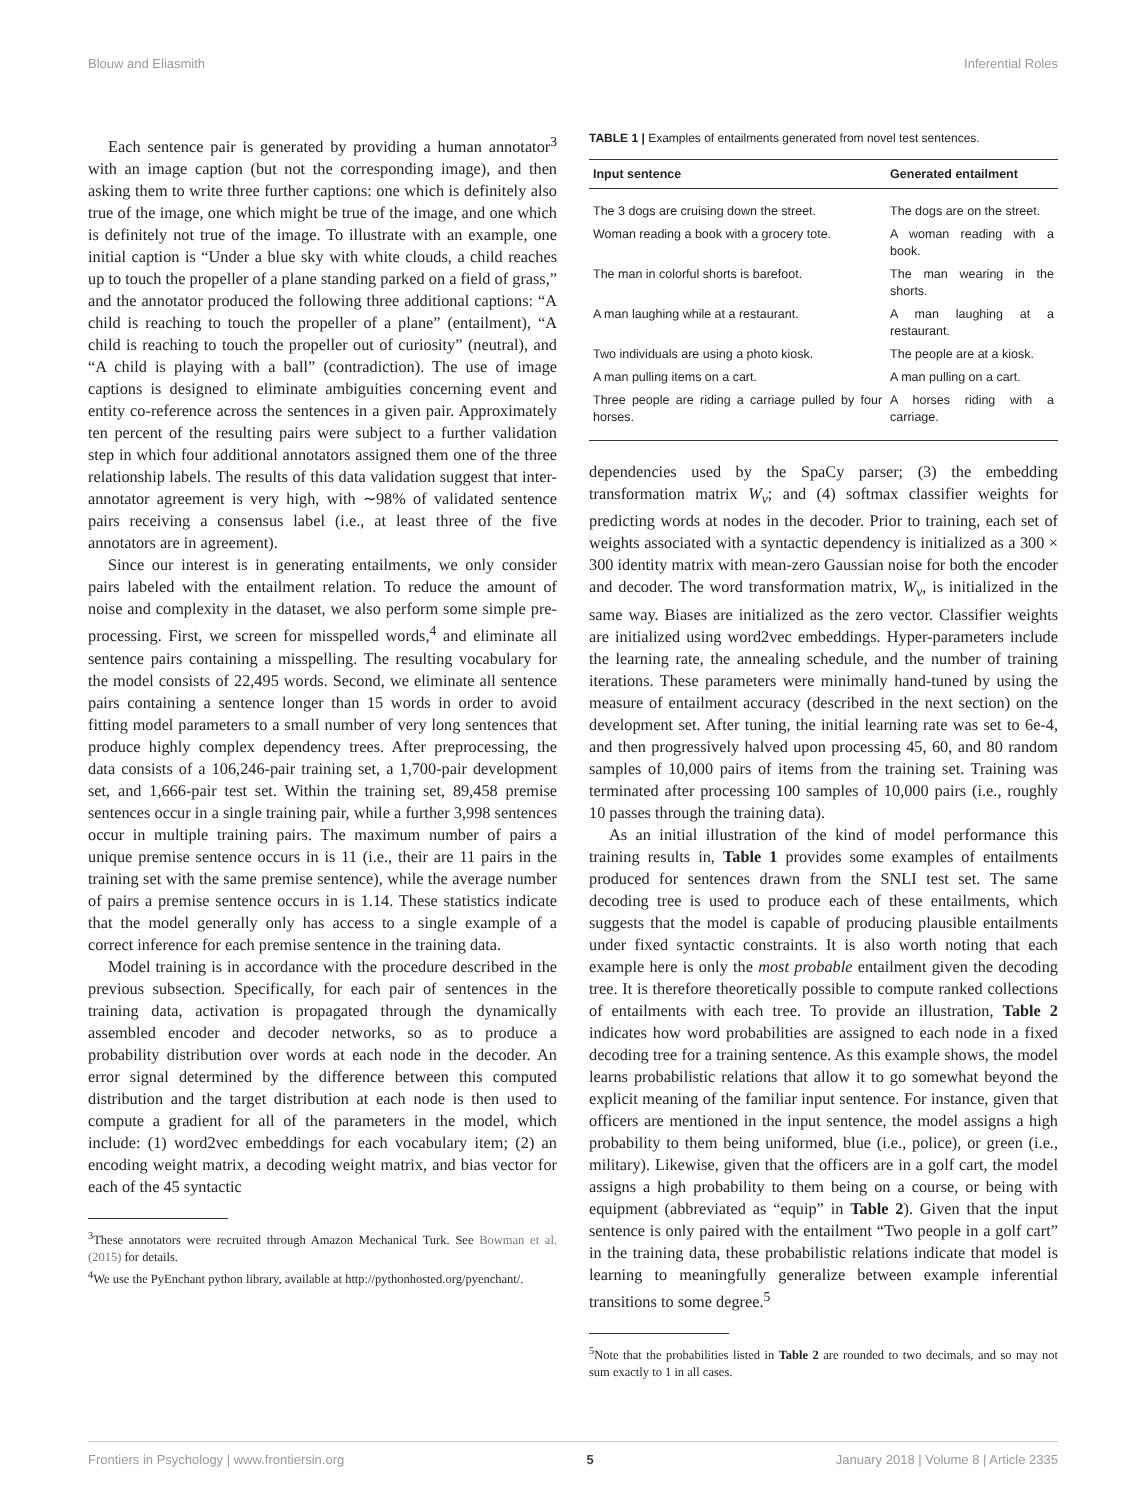Blouw and Eliasmith Inferential Roles
Each sentence pair is generated by providing a human annotator<sup>3</sup> with an image caption (but not the corresponding image), and then asking them to write three further captions: one which is definitely also true of the image, one which might be true of the image, and one which is definitely not true of the image. To illustrate with an example, one initial caption is “Under a blue sky with white clouds, a child reaches up to touch the propeller of a plane standing parked on a field of grass,” and the annotator produced the following three additional captions: “A child is reaching to touch the propeller of a plane” (entailment), “A child is reaching to touch the propeller out of curiosity” (neutral), and “A child is playing with a ball” (contradiction). The use of image captions is designed to eliminate ambiguities concerning event and entity co-reference across the sentences in a given pair. Approximately ten percent of the resulting pairs were subject to a further validation step in which four additional annotators assigned them one of the three relationship labels. The results of this data validation suggest that inter-annotator agreement is very high, with ∼98% of validated sentence pairs receiving a consensus label (i.e., at least three of the five annotators are in agreement).
Since our interest is in generating entailments, we only consider pairs labeled with the entailment relation. To reduce the amount of noise and complexity in the dataset, we also perform some simple pre-processing. First, we screen for misspelled words,<sup>4</sup> and eliminate all sentence pairs containing a misspelling. The resulting vocabulary for the model consists of 22,495 words. Second, we eliminate all sentence pairs containing a sentence longer than 15 words in order to avoid fitting model parameters to a small number of very long sentences that produce highly complex dependency trees. After preprocessing, the data consists of a 106,246-pair training set, a 1,700-pair development set, and 1,666-pair test set. Within the training set, 89,458 premise sentences occur in a single training pair, while a further 3,998 sentences occur in multiple training pairs. The maximum number of pairs a unique premise sentence occurs in is 11 (i.e., their are 11 pairs in the training set with the same premise sentence), while the average number of pairs a premise sentence occurs in is 1.14. These statistics indicate that the model generally only has access to a single example of a correct inference for each premise sentence in the training data.
Model training is in accordance with the procedure described in the previous subsection. Specifically, for each pair of sentences in the training data, activation is propagated through the dynamically assembled encoder and decoder networks, so as to produce a probability distribution over words at each node in the decoder. An error signal determined by the difference between this computed distribution and the target distribution at each node is then used to compute a gradient for all of the parameters in the model, which include: (1) word2vec embeddings for each vocabulary item; (2) an encoding weight matrix, a decoding weight matrix, and bias vector for each of the 45 syntactic
<sup>3</sup> These annotators were recruited through Amazon Mechanical Turk. See Bowman et al. (2015) for details.
<sup>4</sup> We use the PyEnchant python library, available at http://pythonhosted.org/pyenchant/.
TABLE 1 | Examples of entailments generated from novel test sentences.
| Input sentence | Generated entailment |
| --- | --- |
| The 3 dogs are cruising down the street. | The dogs are on the street. |
| Woman reading a book with a grocery tote. | A woman reading with a book. |
| The man in colorful shorts is barefoot. | The man wearing in the shorts. |
| A man laughing while at a restaurant. | A man laughing at a restaurant. |
| Two individuals are using a photo kiosk. | The people are at a kiosk. |
| A man pulling items on a cart. | A man pulling on a cart. |
| Three people are riding a carriage pulled by four horses. | A horses riding with a carriage. |
dependencies used by the SpaCy parser; (3) the embedding transformation matrix W<sub>v</sub>; and (4) softmax classifier weights for predicting words at nodes in the decoder. Prior to training, each set of weights associated with a syntactic dependency is initialized as a 300 × 300 identity matrix with mean-zero Gaussian noise for both the encoder and decoder. The word transformation matrix, W<sub>v</sub>, is initialized in the same way. Biases are initialized as the zero vector. Classifier weights are initialized using word2vec embeddings. Hyper-parameters include the learning rate, the annealing schedule, and the number of training iterations. These parameters were minimally hand-tuned by using the measure of entailment accuracy (described in the next section) on the development set. After tuning, the initial learning rate was set to 6e-4, and then progressively halved upon processing 45, 60, and 80 random samples of 10,000 pairs of items from the training set. Training was terminated after processing 100 samples of 10,000 pairs (i.e., roughly 10 passes through the training data).
As an initial illustration of the kind of model performance this training results in, Table 1 provides some examples of entailments produced for sentences drawn from the SNLI test set. The same decoding tree is used to produce each of these entailments, which suggests that the model is capable of producing plausible entailments under fixed syntactic constraints. It is also worth noting that each example here is only the most probable entailment given the decoding tree. It is therefore theoretically possible to compute ranked collections of entailments with each tree. To provide an illustration, Table 2 indicates how word probabilities are assigned to each node in a fixed decoding tree for a training sentence. As this example shows, the model learns probabilistic relations that allow it to go somewhat beyond the explicit meaning of the familiar input sentence. For instance, given that officers are mentioned in the input sentence, the model assigns a high probability to them being uniformed, blue (i.e., police), or green (i.e., military). Likewise, given that the officers are in a golf cart, the model assigns a high probability to them being on a course, or being with equipment (abbreviated as “equip” in Table 2). Given that the input sentence is only paired with the entailment “Two people in a golf cart” in the training data, these probabilistic relations indicate that model is learning to meaningfully generalize between example inferential transitions to some degree.<sup>5</sup>
<sup>5</sup> Note that the probabilities listed in Table 2 are rounded to two decimals, and so may not sum exactly to 1 in all cases.
Frontiers in Psychology | www.frontiersin.org 5 January 2018 | Volume 8 | Article 2335